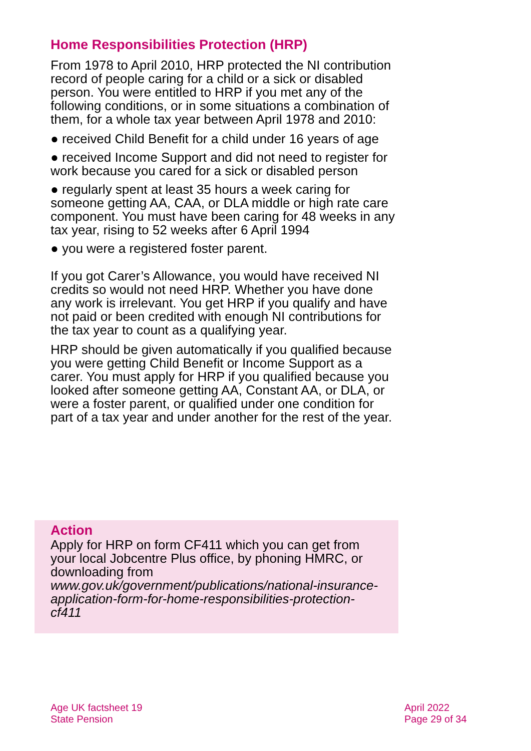Home Responsibilities Protection (HRP)
From 1978 to April 2010, HRP protected the NI contribution record of people caring for a child or a sick or disabled person. You were entitled to HRP if you met any of the following conditions, or in some situations a combination of them, for a whole tax year between April 1978 and 2010:
● received Child Benefit for a child under 16 years of age
● received Income Support and did not need to register for work because you cared for a sick or disabled person
● regularly spent at least 35 hours a week caring for someone getting AA, CAA, or DLA middle or high rate care component. You must have been caring for 48 weeks in any tax year, rising to 52 weeks after 6 April 1994
● you were a registered foster parent.
If you got Carer’s Allowance, you would have received NI credits so would not need HRP. Whether you have done any work is irrelevant. You get HRP if you qualify and have not paid or been credited with enough NI contributions for the tax year to count as a qualifying year.
HRP should be given automatically if you qualified because you were getting Child Benefit or Income Support as a carer. You must apply for HRP if you qualified because you looked after someone getting AA, Constant AA, or DLA, or were a foster parent, or qualified under one condition for part of a tax year and under another for the rest of the year.
Action
Apply for HRP on form CF411 which you can get from your local Jobcentre Plus office, by phoning HMRC, or downloading from www.gov.uk/government/publications/national-insurance-application-form-for-home-responsibilities-protection-cf411
Age UK factsheet 19
State Pension
April 2022
Page 29 of 34